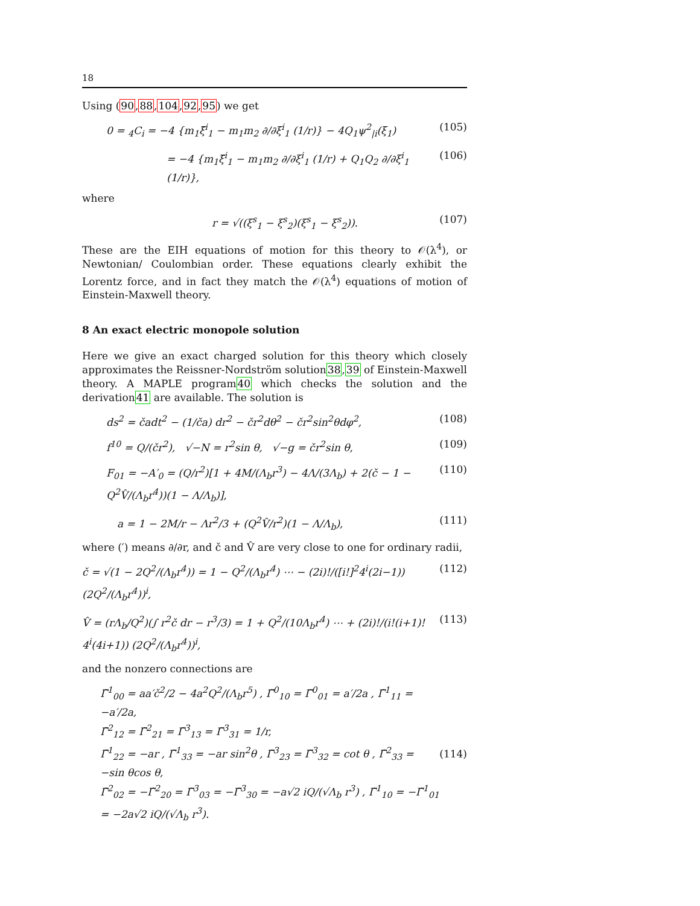18
Using (90,88,104,92,95) we get
0 = <sub>4</sub>C<sub>i</sub> = −4 {m<sub>1</sub>ξ̈<sup>i</sup><sub>1</sub> − m<sub>1</sub>m<sub>2</sub> ∂/∂ξ<sup>i</sup><sub>1</sub> (1/r)} − 4Q<sub>1</sub>ψ<sup>2</sup><sub>|i</sub>(ξ<sub>1</sub>) (105)
= −4 {m<sub>1</sub>ξ̈<sup>i</sup><sub>1</sub> − m<sub>1</sub>m<sub>2</sub> ∂/∂ξ<sup>i</sup><sub>1</sub> (1/r) + Q<sub>1</sub>Q<sub>2</sub> ∂/∂ξ<sup>i</sup><sub>1</sub> (1/r)}, (106)
where
r = √((ξ<sup>s</sup><sub>1</sub> − ξ<sup>s</sup><sub>2</sub>)(ξ<sup>s</sup><sub>1</sub> − ξ<sup>s</sup><sub>2</sub>)). (107)
These are the EIH equations of motion for this theory to 𝒪(λ<sup>4</sup>), or Newtonian/ Coulombian order. These equations clearly exhibit the Lorentz force, and in fact they match the 𝒪(λ<sup>4</sup>) equations of motion of Einstein-Maxwell theory.
8 An exact electric monopole solution
Here we give an exact charged solution for this theory which closely approximates the Reissner-Nordström solution38,39 of Einstein-Maxwell theory. A MAPLE program40 which checks the solution and the derivation41 are available. The solution is
ds<sup>2</sup> = čadt<sup>2</sup> − (1/ča) dr<sup>2</sup> − čr<sup>2</sup>dθ<sup>2</sup> − čr<sup>2</sup>sin<sup>2</sup>θdφ<sup>2</sup>, (108)
f<sup>10</sup> = Q/(čr<sup>2</sup>), √−N = r<sup>2</sup>sin θ, √−g = čr<sup>2</sup>sin θ, (109)
F<sub>01</sub> = −A′<sub>0</sub> = (Q/r<sup>2</sup>)[1 + 4M/(Λ<sub>b</sub>r<sup>3</sup>) − 4Λ/(3Λ<sub>b</sub>) + 2(č − 1 − Q<sup>2</sup>V̂/(Λ<sub>b</sub>r<sup>4</sup>))(1 − Λ/Λ<sub>b</sub>)], (110)
a = 1 − 2M/r − Λr<sup>2</sup>/3 + (Q<sup>2</sup>V̂/r<sup>2</sup>)(1 − Λ/Λ<sub>b</sub>), (111)
where (′) means ∂/∂r, and č and V̂ are very close to one for ordinary radii,
č = √(1 − 2Q<sup>2</sup>/(Λ<sub>b</sub>r<sup>4</sup>)) = 1 − Q<sup>2</sup>/(Λ<sub>b</sub>r<sup>4</sup>) ⋯ − (2i)!/([i!]<sup>2</sup>4<sup>i</sup>(2i−1)) (2Q<sup>2</sup>/(Λ<sub>b</sub>r<sup>4</sup>))<sup>i</sup>, (112)
V̂ = (rΛ<sub>b</sub>/Q<sup>2</sup>)(∫ r<sup>2</sup>č dr − r<sup>3</sup>/3) = 1 + Q<sup>2</sup>/(10Λ<sub>b</sub>r<sup>4</sup>) ⋯ + (2i)!/(i!(i+1)! 4<sup>i</sup>(4i+1)) (2Q<sup>2</sup>/(Λ<sub>b</sub>r<sup>4</sup>))<sup>i</sup>, (113)
and the nonzero connections are
Γ̃<sup>1</sup><sub>00</sub> = aa′č<sup>2</sup>/2 − 4a<sup>2</sup>Q<sup>2</sup>/(Λ<sub>b</sub>r<sup>5</sup>) , Γ̃<sup>0</sup><sub>10</sub> = Γ̃<sup>0</sup><sub>01</sub> = a′/2a , Γ̃<sup>1</sup><sub>11</sub> = −a′/2a,
Γ̃<sup>2</sup><sub>12</sub> = Γ̃<sup>2</sup><sub>21</sub> = Γ̃<sup>3</sup><sub>13</sub> = Γ̃<sup>3</sup><sub>31</sub> = 1/r,
Γ̃<sup>1</sup><sub>22</sub> = −ar , Γ̃<sup>1</sup><sub>33</sub> = −ar sin<sup>2</sup>θ , Γ̃<sup>3</sup><sub>23</sub> = Γ̃<sup>3</sup><sub>32</sub> = cot θ , Γ̃<sup>2</sup><sub>33</sub> = −sin θcos θ,
Γ̃<sup>2</sup><sub>02</sub> = −Γ̃<sup>2</sup><sub>20</sub> = Γ̃<sup>3</sup><sub>03</sub> = −Γ̃<sup>3</sup><sub>30</sub> = −a√2 iQ/(√Λ<sub>b</sub> r<sup>3</sup>) , Γ̃<sup>1</sup><sub>10</sub> = −Γ̃<sup>1</sup><sub>01</sub> = −2a√2 iQ/(√Λ<sub>b</sub> r<sup>3</sup>). (114)